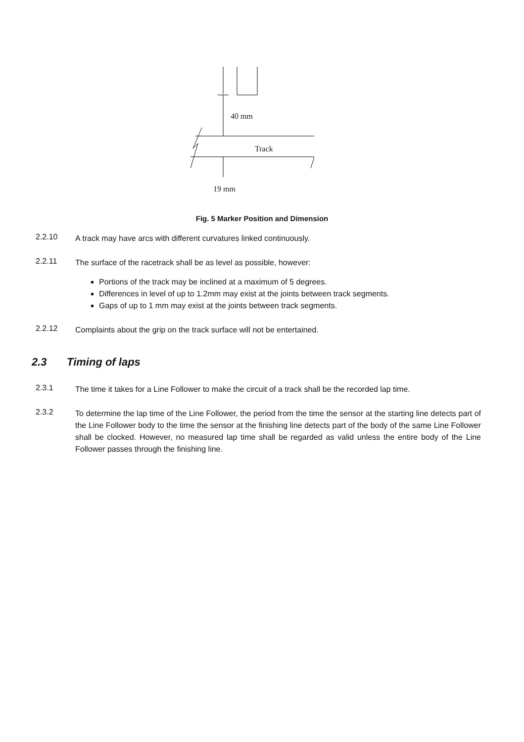40 mm
Track
19 mm
Fig. 5 Marker Position and Dimension
2.2.10
A track may have arcs with different curvatures linked continuously.
2.2.11
The surface of the racetrack shall be as level as possible, however:
Portions of the track may be inclined at a maximum of 5 degrees.
Differences in level of up to 1.2mm may exist at the joints between track segments.
Gaps of up to 1 mm may exist at the joints between track segments.
2.2.12
Complaints about the grip on the track surface will not be entertained.
2.3 Timing of laps
2.3.1
The time it takes for a Line Follower to make the circuit of a track shall be the recorded lap time.
2.3.2
To determine the lap time of the Line Follower, the period from the time the sensor at the starting line detects part of the Line Follower body to the time the sensor at the finishing line detects part of the body of the same Line Follower shall be clocked. However, no measured lap time shall be regarded as valid unless the entire body of the Line Follower passes through the finishing line.